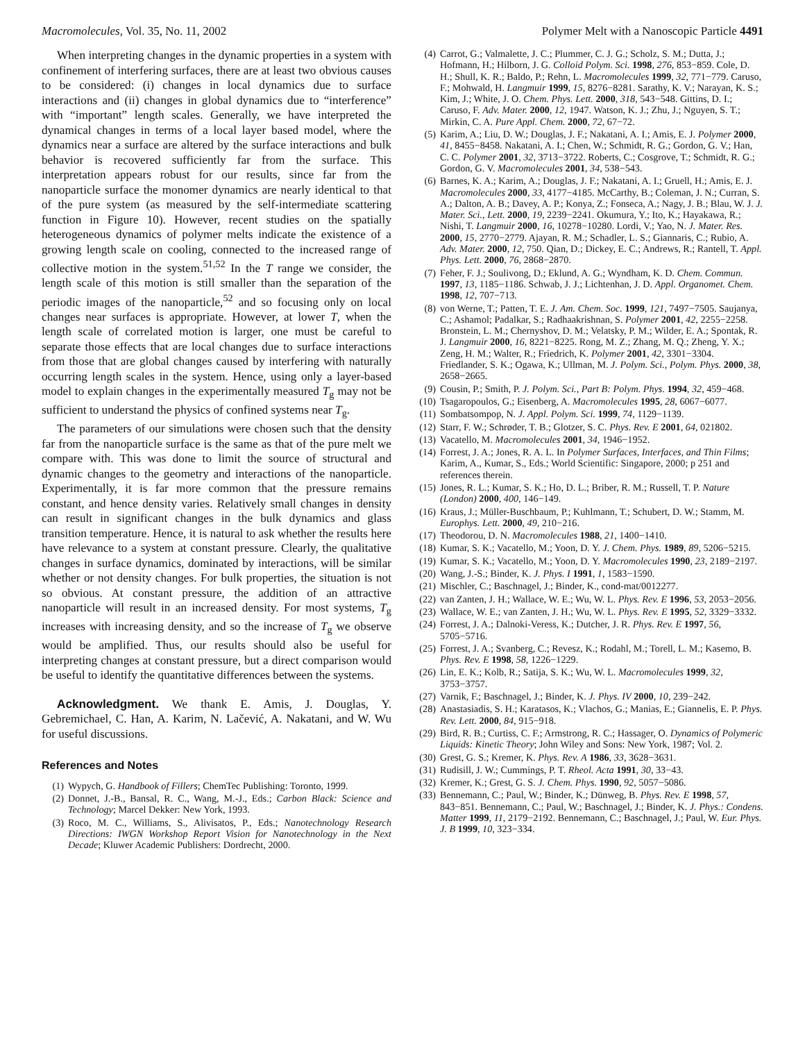Macromolecules, Vol. 35, No. 11, 2002 Polymer Melt with a Nanoscopic Particle 4491
When interpreting changes in the dynamic properties in a system with confinement of interfering surfaces, there are at least two obvious causes to be considered: (i) changes in local dynamics due to surface interactions and (ii) changes in global dynamics due to “interference” with “important” length scales. Generally, we have interpreted the dynamical changes in terms of a local layer based model, where the dynamics near a surface are altered by the surface interactions and bulk behavior is recovered sufficiently far from the surface. This interpretation appears robust for our results, since far from the nanoparticle surface the monomer dynamics are nearly identical to that of the pure system (as measured by the self-intermediate scattering function in Figure 10). However, recent studies on the spatially heterogeneous dynamics of polymer melts indicate the existence of a growing length scale on cooling, connected to the increased range of collective motion in the system.<sup>51,52</sup> In the T range we consider, the length scale of this motion is still smaller than the separation of the periodic images of the nanoparticle,<sup>52</sup> and so focusing only on local changes near surfaces is appropriate. However, at lower T, when the length scale of correlated motion is larger, one must be careful to separate those effects that are local changes due to surface interactions from those that are global changes caused by interfering with naturally occurring length scales in the system. Hence, using only a layer-based model to explain changes in the experimentally measured T<sub>g</sub> may not be sufficient to understand the physics of confined systems near T<sub>g</sub>.
The parameters of our simulations were chosen such that the density far from the nanoparticle surface is the same as that of the pure melt we compare with. This was done to limit the source of structural and dynamic changes to the geometry and interactions of the nanoparticle. Experimentally, it is far more common that the pressure remains constant, and hence density varies. Relatively small changes in density can result in significant changes in the bulk dynamics and glass transition temperature. Hence, it is natural to ask whether the results here have relevance to a system at constant pressure. Clearly, the qualitative changes in surface dynamics, dominated by interactions, will be similar whether or not density changes. For bulk properties, the situation is not so obvious. At constant pressure, the addition of an attractive nanoparticle will result in an increased density. For most systems, T<sub>g</sub> increases with increasing density, and so the increase of T<sub>g</sub> we observe would be amplified. Thus, our results should also be useful for interpreting changes at constant pressure, but a direct comparison would be useful to identify the quantitative differences between the systems.
Acknowledgment. We thank E. Amis, J. Douglas, Y. Gebremichael, C. Han, A. Karim, N. Lačević, A. Nakatani, and W. Wu for useful discussions.
References and Notes
(1) Wypych, G. Handbook of Fillers; ChemTec Publishing: Toronto, 1999.
(2) Donnet, J.-B., Bansal, R. C., Wang, M.-J., Eds.; Carbon Black: Science and Technology; Marcel Dekker: New York, 1993.
(3) Roco, M. C., Williams, S., Alivisatos, P., Eds.; Nanotechnology Research Directions: IWGN Workshop Report Vision for Nanotechnology in the Next Decade; Kluwer Academic Publishers: Dordrecht, 2000.
(4) Carrot, G.; Valmalette, J. C.; Plummer, C. J. G.; Scholz, S. M.; Dutta, J.; Hofmann, H.; Hilborn, J. G. Colloid Polym. Sci. 1998, 276, 853−859. Cole, D. H.; Shull, K. R.; Baldo, P.; Rehn, L. Macromolecules 1999, 32, 771−779. Caruso, F.; Mohwald, H. Langmuir 1999, 15, 8276−8281. Sarathy, K. V.; Narayan, K. S.; Kim, J.; White, J. O. Chem. Phys. Lett. 2000, 318, 543−548. Gittins, D. I.; Caruso, F. Adv. Mater. 2000, 12, 1947. Watson, K. J.; Zhu, J.; Nguyen, S. T.; Mirkin, C. A. Pure Appl. Chem. 2000, 72, 67−72.
(5) Karim, A.; Liu, D. W.; Douglas, J. F.; Nakatani, A. I.; Amis, E. J. Polymer 2000, 41, 8455−8458. Nakatani, A. I.; Chen, W.; Schmidt, R. G.; Gordon, G. V.; Han, C. C. Polymer 2001, 32, 3713−3722. Roberts, C.; Cosgrove, T.; Schmidt, R. G.; Gordon, G. V. Macromolecules 2001, 34, 538−543.
(6) Barnes, K. A.; Karim, A.; Douglas, J. F.; Nakatani, A. I.; Gruell, H.; Amis, E. J. Macromolecules 2000, 33, 4177−4185. McCarthy, B.; Coleman, J. N.; Curran, S. A.; Dalton, A. B.; Davey, A. P.; Konya, Z.; Fonseca, A.; Nagy, J. B.; Blau, W. J. J. Mater. Sci., Lett. 2000, 19, 2239−2241. Okumura, Y.; Ito, K.; Hayakawa, R.; Nishi, T. Langmuir 2000, 16, 10278−10280. Lordi, V.; Yao, N. J. Mater. Res. 2000, 15, 2770−2779. Ajayan, R. M.; Schadler, L. S.; Giannaris, C.; Rubio, A. Adv. Mater. 2000, 12, 750. Qian, D.; Dickey, E. C.; Andrews, R.; Rantell, T. Appl. Phys. Lett. 2000, 76, 2868−2870.
(7) Feher, F. J.; Soulivong, D.; Eklund, A. G.; Wyndham, K. D. Chem. Commun. 1997, 13, 1185−1186. Schwab, J. J.; Lichtenhan, J. D. Appl. Organomet. Chem. 1998, 12, 707−713.
(8) von Werne, T.; Patten, T. E. J. Am. Chem. Soc. 1999, 121, 7497−7505. Saujanya, C.; Ashamol; Padalkar, S.; Radhaakrishnan, S. Polymer 2001, 42, 2255−2258. Bronstein, L. M.; Chernyshov, D. M.; Velatsky, P. M.; Wilder, E. A.; Spontak, R. J. Langmuir 2000, 16, 8221−8225. Rong, M. Z.; Zhang, M. Q.; Zheng, Y. X.; Zeng, H. M.; Walter, R.; Friedrich, K. Polymer 2001, 42, 3301−3304. Friedlander, S. K.; Ogawa, K.; Ullman, M. J. Polym. Sci., Polym. Phys. 2000, 38, 2658−2665.
(9) Cousin, P.; Smith, P. J. Polym. Sci., Part B: Polym. Phys. 1994, 32, 459−468.
(10) Tsagaropoulos, G.; Eisenberg, A. Macromolecules 1995, 28, 6067−6077.
(11) Sombatsompop, N. J. Appl. Polym. Sci. 1999, 74, 1129−1139.
(12) Starr, F. W.; Schrøder, T. B.; Glotzer, S. C. Phys. Rev. E 2001, 64, 021802.
(13) Vacatello, M. Macromolecules 2001, 34, 1946−1952.
(14) Forrest, J. A.; Jones, R. A. L. In Polymer Surfaces, Interfaces, and Thin Films; Karim, A., Kumar, S., Eds.; World Scientific: Singapore, 2000; p 251 and references therein.
(15) Jones, R. L.; Kumar, S. K.; Ho, D. L.; Briber, R. M.; Russell, T. P. Nature (London) 2000, 400, 146−149.
(16) Kraus, J.; Müller-Buschbaum, P.; Kuhlmann, T.; Schubert, D. W.; Stamm, M. Europhys. Lett. 2000, 49, 210−216.
(17) Theodorou, D. N. Macromolecules 1988, 21, 1400−1410.
(18) Kumar, S. K.; Vacatello, M.; Yoon, D. Y. J. Chem. Phys. 1989, 89, 5206−5215.
(19) Kumar, S. K.; Vacatello, M.; Yoon, D. Y. Macromolecules 1990, 23, 2189−2197.
(20) Wang, J.-S.; Binder, K. J. Phys. I 1991, 1, 1583−1590.
(21) Mischler, C.; Baschnagel, J.; Binder, K., cond-mat/0012277.
(22) van Zanten, J. H.; Wallace, W. E.; Wu, W. L. Phys. Rev. E 1996, 53, 2053−2056.
(23) Wallace, W. E.; van Zanten, J. H.; Wu, W. L. Phys. Rev. E 1995, 52, 3329−3332.
(24) Forrest, J. A.; Dalnoki-Veress, K.; Dutcher, J. R. Phys. Rev. E 1997, 56, 5705−5716.
(25) Forrest, J. A.; Svanberg, C.; Revesz, K.; Rodahl, M.; Torell, L. M.; Kasemo, B. Phys. Rev. E 1998, 58, 1226−1229.
(26) Lin, E. K.; Kolb, R.; Satija, S. K.; Wu, W. L. Macromolecules 1999, 32, 3753−3757.
(27) Varnik, F.; Baschnagel, J.; Binder, K. J. Phys. IV 2000, 10, 239−242.
(28) Anastasiadis, S. H.; Karatasos, K.; Vlachos, G.; Manias, E.; Giannelis, E. P. Phys. Rev. Lett. 2000, 84, 915−918.
(29) Bird, R. B.; Curtiss, C. F.; Armstrong, R. C.; Hassager, O. Dynamics of Polymeric Liquids: Kinetic Theory; John Wiley and Sons: New York, 1987; Vol. 2.
(30) Grest, G. S.; Kremer, K. Phys. Rev. A 1986, 33, 3628−3631.
(31) Rudisill, J. W.; Cummings, P. T. Rheol. Acta 1991, 30, 33−43.
(32) Kremer, K.; Grest, G. S. J. Chem. Phys. 1990, 92, 5057−5086.
(33) Bennemann, C.; Paul, W.; Binder, K.; Dünweg, B. Phys. Rev. E 1998, 57, 843−851. Bennemann, C.; Paul, W.; Baschnagel, J.; Binder, K. J. Phys.: Condens. Matter 1999, 11, 2179−2192. Bennemann, C.; Baschnagel, J.; Paul, W. Eur. Phys. J. B 1999, 10, 323−334.